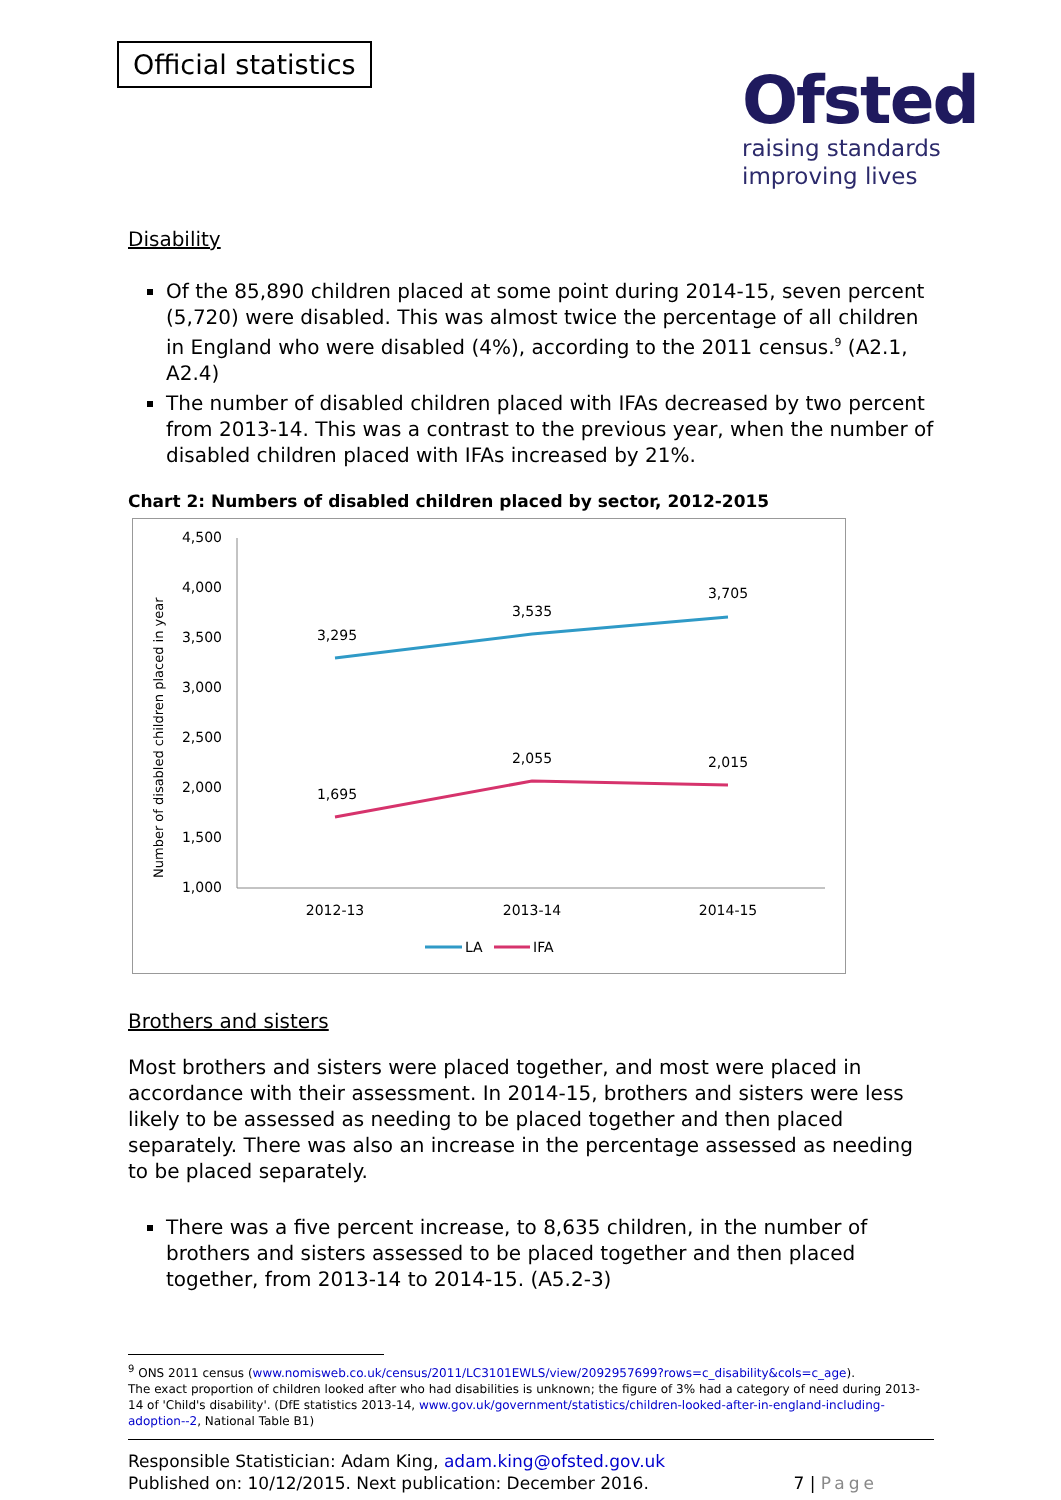Official statistics
Ofsted
raising standards
improving lives
Disability
Of the 85,890 children placed at some point during 2014-15, seven percent (5,720) were disabled. This was almost twice the percentage of all children in England who were disabled (4%), according to the 2011 census.<sup>9</sup> (A2.1, A2.4)
The number of disabled children placed with IFAs decreased by two percent from 2013-14. This was a contrast to the previous year, when the number of disabled children placed with IFAs increased by 21%.
Chart 2: Numbers of disabled children placed by sector, 2012-2015
4,500
4,000
3,500
3,000
2,500
2,000
1,500
1,000
Number of disabled children placed in year
3,295
3,535
3,705
1,695
2,055
2,015
2012-13
2013-14
2014-15
LA
IFA
Brothers and sisters
Most brothers and sisters were placed together, and most were placed in accordance with their assessment. In 2014-15, brothers and sisters were less likely to be assessed as needing to be placed together and then placed separately. There was also an increase in the percentage assessed as needing to be placed separately.
There was a five percent increase, to 8,635 children, in the number of brothers and sisters assessed to be placed together and then placed together, from 2013-14 to 2014-15. (A5.2-3)
<sup>9</sup> ONS 2011 census (www.nomisweb.co.uk/census/2011/LC3101EWLS/view/2092957699?rows=c_disability&cols=c_age).
The exact proportion of children looked after who had disabilities is unknown; the figure of 3% had a category of need during 2013-14 of 'Child's disability'. (DfE statistics 2013-14, www.gov.uk/government/statistics/children-looked-after-in-england-including-adoption--2, National Table B1)
Responsible Statistician: Adam King, adam.king@ofsted.gov.uk
Published on: 10/12/2015. Next publication: December 2016.
7 | Page